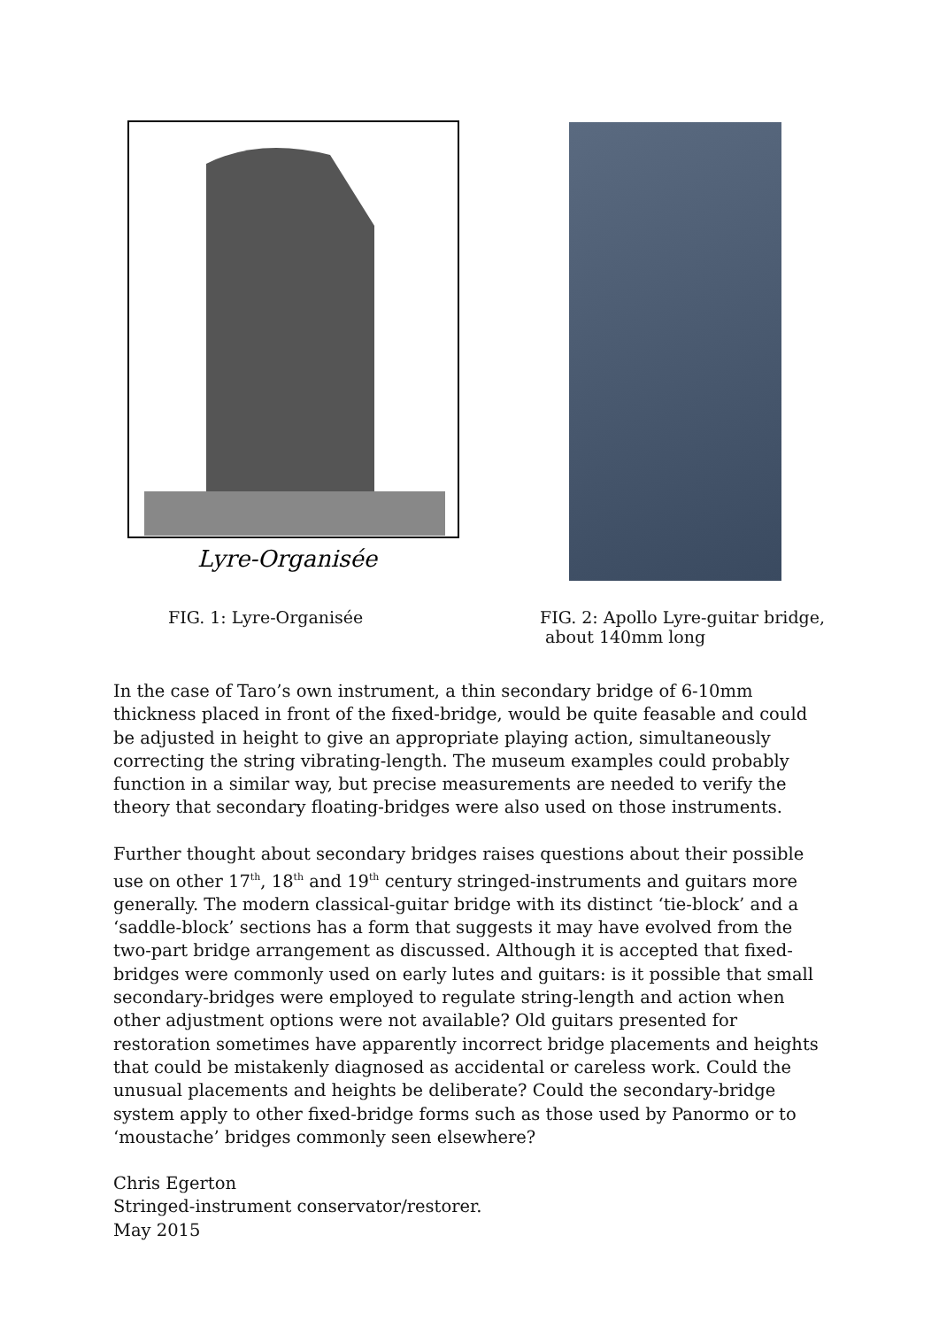Lyre-Organisée
FIG. 1: Lyre-Organisée FIG. 2: Apollo Lyre-guitar bridge,
about 140mm long
In the case of Taro’s own instrument, a thin secondary bridge of 6-10mm thickness placed in front of the fixed-bridge, would be quite feasable and could be adjusted in height to give an appropriate playing action, simultaneously correcting the string vibrating-length. The museum examples could probably function in a similar way, but precise measurements are needed to verify the theory that secondary floating-bridges were also used on those instruments.
Further thought about secondary bridges raises questions about their possible use on other 17<sup>th</sup>, 18<sup>th</sup> and 19<sup>th</sup> century stringed-instruments and guitars more generally. The modern classical-guitar bridge with its distinct ‘tie-block’ and a ‘saddle-block’ sections has a form that suggests it may have evolved from the two-part bridge arrangement as discussed. Although it is accepted that fixed-bridges were commonly used on early lutes and guitars: is it possible that small secondary-bridges were employed to regulate string-length and action when other adjustment options were not available? Old guitars presented for restoration sometimes have apparently incorrect bridge placements and heights that could be mistakenly diagnosed as accidental or careless work. Could the unusual placements and heights be deliberate? Could the secondary-bridge system apply to other fixed-bridge forms such as those used by Panormo or to ‘moustache’ bridges commonly seen elsewhere?
Chris Egerton
Stringed-instrument conservator/restorer.
May 2015